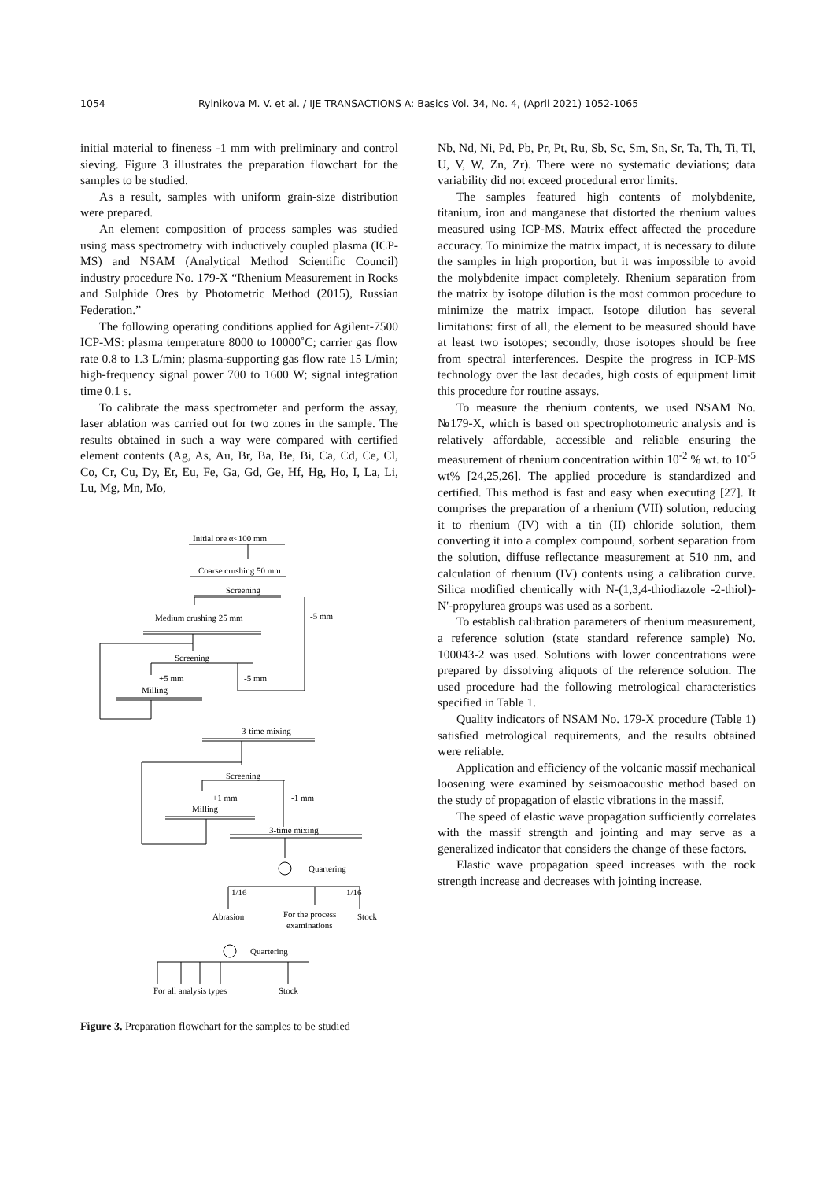1054 Rylnikova M. V. et al. / IJE TRANSACTIONS A: Basics Vol. 34, No. 4, (April 2021) 1052-1065
initial material to fineness -1 mm with preliminary and control sieving. Figure 3 illustrates the preparation flowchart for the samples to be studied.
As a result, samples with uniform grain-size distribution were prepared.
An element composition of process samples was studied using mass spectrometry with inductively coupled plasma (ICP-MS) and NSAM (Analytical Method Scientific Council) industry procedure No. 179-X “Rhenium Measurement in Rocks and Sulphide Ores by Photometric Method (2015), Russian Federation.”
The following operating conditions applied for Agilent-7500 ICP-MS: plasma temperature 8000 to 10000˚C; carrier gas flow rate 0.8 to 1.3 L/min; plasma-supporting gas flow rate 15 L/min; high-frequency signal power 700 to 1600 W; signal integration time 0.1 s.
To calibrate the mass spectrometer and perform the assay, laser ablation was carried out for two zones in the sample. The results obtained in such a way were compared with certified element contents (Ag, As, Au, Br, Ba, Be, Bi, Ca, Cd, Ce, Cl, Co, Cr, Cu, Dy, Er, Eu, Fe, Ga, Gd, Ge, Hf, Hg, Ho, I, La, Li, Lu, Mg, Mn, Mo,
Initial ore α<100 mm
Coarse crushing 50 mm
Screening
Medium crushing 25 mm
-5 mm
Screening
+5 mm
-5 mm
Milling
3-time mixing
Screening
+1 mm
-1 mm
Milling
3-time mixing
Quartering
1/16
1/16
Abrasion
For the process
examinations
Stock
Quartering
For all analysis types
Stock
Figure 3. Preparation flowchart for the samples to be studied
Nb, Nd, Ni, Pd, Pb, Pr, Pt, Ru, Sb, Sc, Sm, Sn, Sr, Ta, Th, Ti, Tl, U, V, W, Zn, Zr). There were no systematic deviations; data variability did not exceed procedural error limits.
The samples featured high contents of molybdenite, titanium, iron and manganese that distorted the rhenium values measured using ICP-MS. Matrix effect affected the procedure accuracy. To minimize the matrix impact, it is necessary to dilute the samples in high proportion, but it was impossible to avoid the molybdenite impact completely. Rhenium separation from the matrix by isotope dilution is the most common procedure to minimize the matrix impact. Isotope dilution has several limitations: first of all, the element to be measured should have at least two isotopes; secondly, those isotopes should be free from spectral interferences. Despite the progress in ICP-MS technology over the last decades, high costs of equipment limit this procedure for routine assays.
To measure the rhenium contents, we used NSAM No. №179-X, which is based on spectrophotometric analysis and is relatively affordable, accessible and reliable ensuring the measurement of rhenium concentration within 10<sup>-2</sup> % wt. to 10<sup>-5</sup> wt% [24,25,26]. The applied procedure is standardized and certified. This method is fast and easy when executing [27]. It comprises the preparation of a rhenium (VII) solution, reducing it to rhenium (IV) with a tin (II) chloride solution, them converting it into a complex compound, sorbent separation from the solution, diffuse reflectance measurement at 510 nm, and calculation of rhenium (IV) contents using a calibration curve. Silica modified chemically with N-(1,3,4-thiodiazole -2-thiol)-N'-propylurea groups was used as a sorbent.
To establish calibration parameters of rhenium measurement, a reference solution (state standard reference sample) No. 100043-2 was used. Solutions with lower concentrations were prepared by dissolving aliquots of the reference solution. The used procedure had the following metrological characteristics specified in Table 1.
Quality indicators of NSAM No. 179-X procedure (Table 1) satisfied metrological requirements, and the results obtained were reliable.
Application and efficiency of the volcanic massif mechanical loosening were examined by seismoacoustic method based on the study of propagation of elastic vibrations in the massif.
The speed of elastic wave propagation sufficiently correlates with the massif strength and jointing and may serve as a generalized indicator that considers the change of these factors.
Elastic wave propagation speed increases with the rock strength increase and decreases with jointing increase.